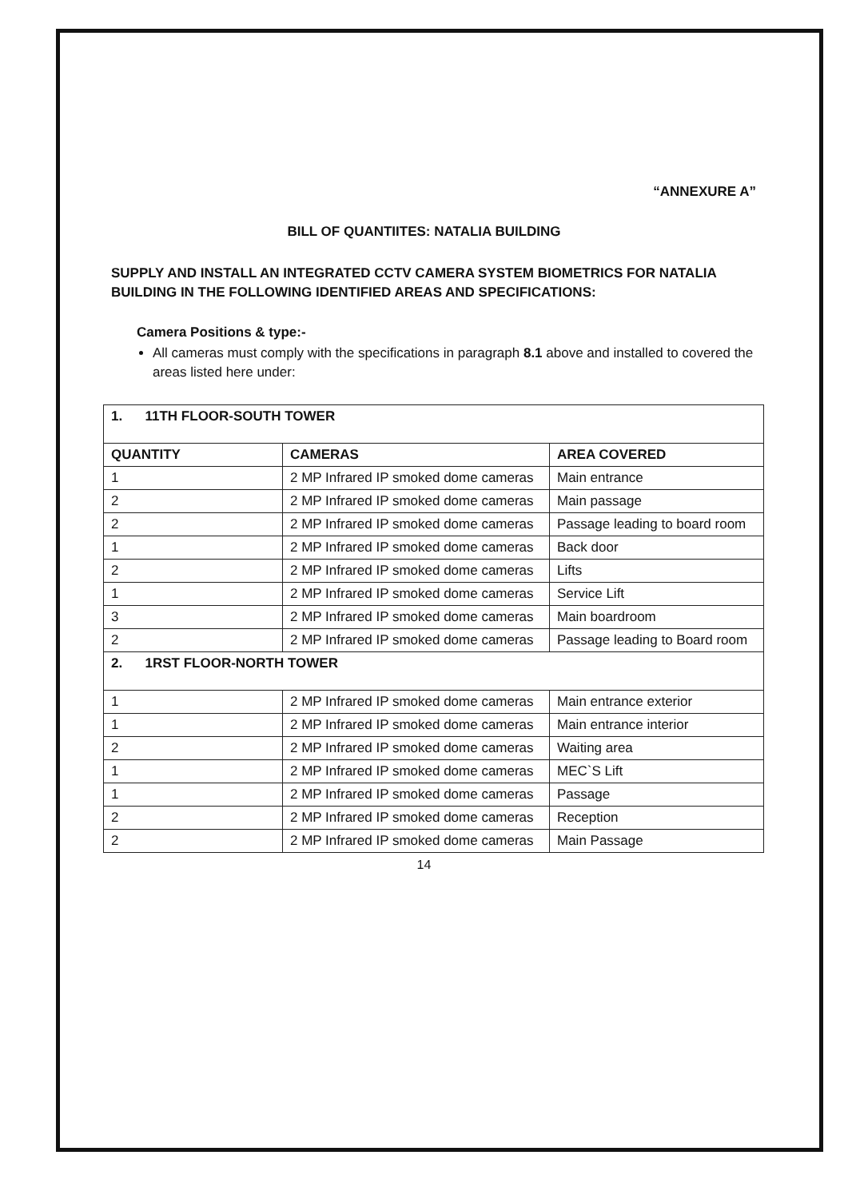“ANNEXURE A”
BILL OF QUANTIITES: NATALIA BUILDING
SUPPLY AND INSTALL AN INTEGRATED CCTV CAMERA SYSTEM BIOMETRICS FOR NATALIA BUILDING IN THE FOLLOWING IDENTIFIED AREAS AND SPECIFICATIONS:
Camera Positions & type:-
All cameras must comply with the specifications in paragraph 8.1 above and installed to covered the areas listed here under:
| 1. 11TH FLOOR-SOUTH TOWER | | |
| QUANTITY | CAMERAS | AREA COVERED |
| 1 | 2 MP Infrared IP smoked dome cameras | Main entrance |
| 2 | 2 MP Infrared IP smoked dome cameras | Main passage |
| 2 | 2 MP Infrared IP smoked dome cameras | Passage leading to board room |
| 1 | 2 MP Infrared IP smoked dome cameras | Back door |
| 2 | 2 MP Infrared IP smoked dome cameras | Lifts |
| 1 | 2 MP Infrared IP smoked dome cameras | Service Lift |
| 3 | 2 MP Infrared IP smoked dome cameras | Main boardroom |
| 2 | 2 MP Infrared IP smoked dome cameras | Passage leading to Board room |
| 2. 1RST FLOOR-NORTH TOWER | | |
| 1 | 2 MP Infrared IP smoked dome cameras | Main entrance exterior |
| 1 | 2 MP Infrared IP smoked dome cameras | Main entrance interior |
| 2 | 2 MP Infrared IP smoked dome cameras | Waiting area |
| 1 | 2 MP Infrared IP smoked dome cameras | MEC`S Lift |
| 1 | 2 MP Infrared IP smoked dome cameras | Passage |
| 2 | 2 MP Infrared IP smoked dome cameras | Reception |
| 2 | 2 MP Infrared IP smoked dome cameras | Main Passage |
14